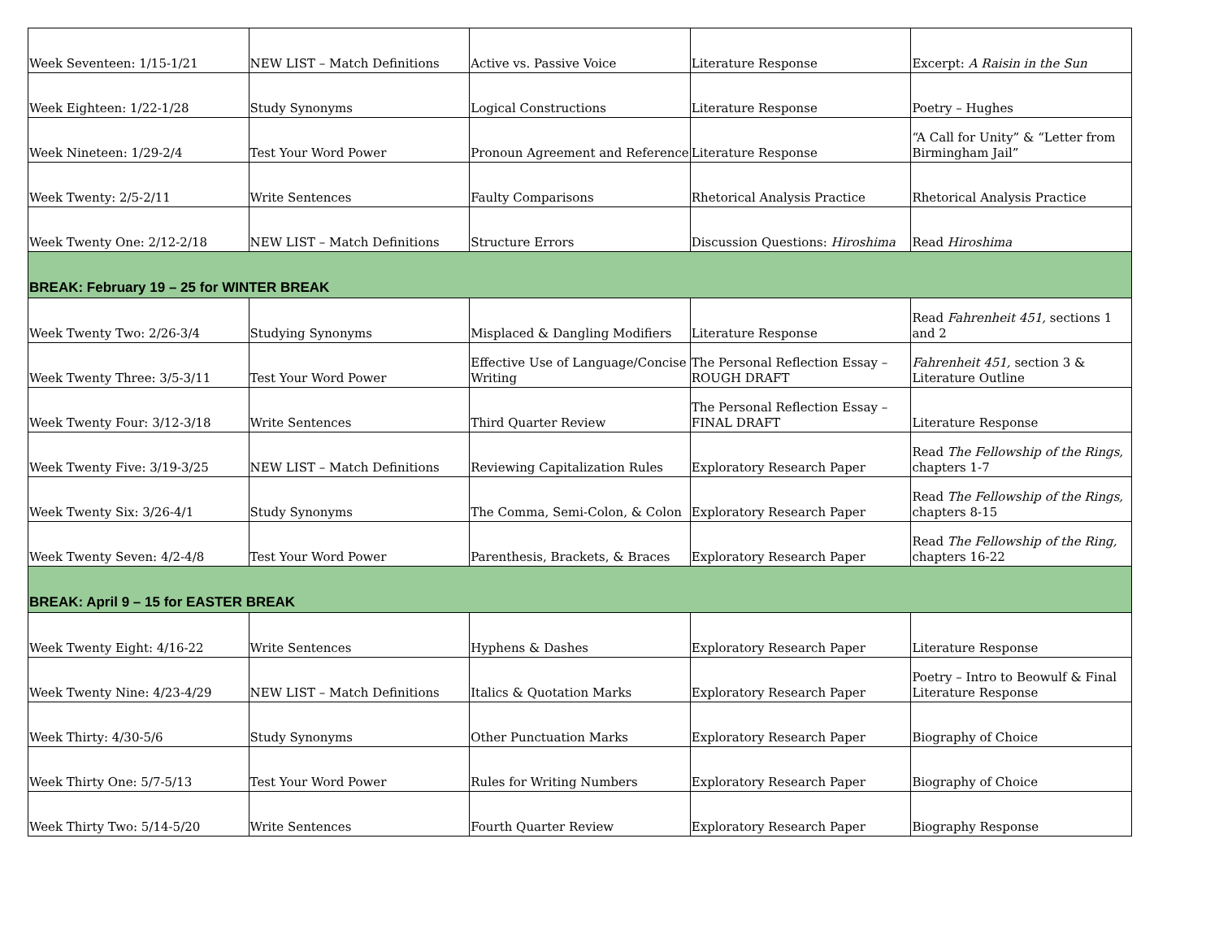| Week Seventeen: 1/15-1/21 | NEW LIST – Match Definitions | Active vs. Passive Voice | Literature Response | Excerpt: A Raisin in the Sun |
| Week Eighteen: 1/22-1/28 | Study Synonyms | Logical Constructions | Literature Response | Poetry – Hughes |
| Week Nineteen: 1/29-2/4 | Test Your Word Power | Pronoun Agreement and Reference | Literature Response | “A Call for Unity” & “Letter from Birmingham Jail” |
| Week Twenty: 2/5-2/11 | Write Sentences | Faulty Comparisons | Rhetorical Analysis Practice | Rhetorical Analysis Practice |
| Week Twenty One: 2/12-2/18 | NEW LIST – Match Definitions | Structure Errors | Discussion Questions: Hiroshima | Read Hiroshima |
| BREAK: February 19 – 25 for WINTER BREAK | | | | |
| Week Twenty Two: 2/26-3/4 | Studying Synonyms | Misplaced & Dangling Modifiers | Literature Response | Read Fahrenheit 451, sections 1 and 2 |
| Week Twenty Three: 3/5-3/11 | Test Your Word Power | Effective Use of Language/Concise Writing | The Personal Reflection Essay – ROUGH DRAFT | Fahrenheit 451, section 3 & Literature Outline |
| Week Twenty Four: 3/12-3/18 | Write Sentences | Third Quarter Review | The Personal Reflection Essay – FINAL DRAFT | Literature Response |
| Week Twenty Five: 3/19-3/25 | NEW LIST – Match Definitions | Reviewing Capitalization Rules | Exploratory Research Paper | Read The Fellowship of the Rings, chapters 1-7 |
| Week Twenty Six: 3/26-4/1 | Study Synonyms | The Comma, Semi-Colon, & Colon | Exploratory Research Paper | Read The Fellowship of the Rings, chapters 8-15 |
| Week Twenty Seven: 4/2-4/8 | Test Your Word Power | Parenthesis, Brackets, & Braces | Exploratory Research Paper | Read The Fellowship of the Ring, chapters 16-22 |
| BREAK: April 9 – 15 for EASTER BREAK | | | | |
| Week Twenty Eight: 4/16-22 | Write Sentences | Hyphens & Dashes | Exploratory Research Paper | Literature Response |
| Week Twenty Nine: 4/23-4/29 | NEW LIST – Match Definitions | Italics & Quotation Marks | Exploratory Research Paper | Poetry – Intro to Beowulf & Final Literature Response |
| Week Thirty: 4/30-5/6 | Study Synonyms | Other Punctuation Marks | Exploratory Research Paper | Biography of Choice |
| Week Thirty One: 5/7-5/13 | Test Your Word Power | Rules for Writing Numbers | Exploratory Research Paper | Biography of Choice |
| Week Thirty Two: 5/14-5/20 | Write Sentences | Fourth Quarter Review | Exploratory Research Paper | Biography Response |